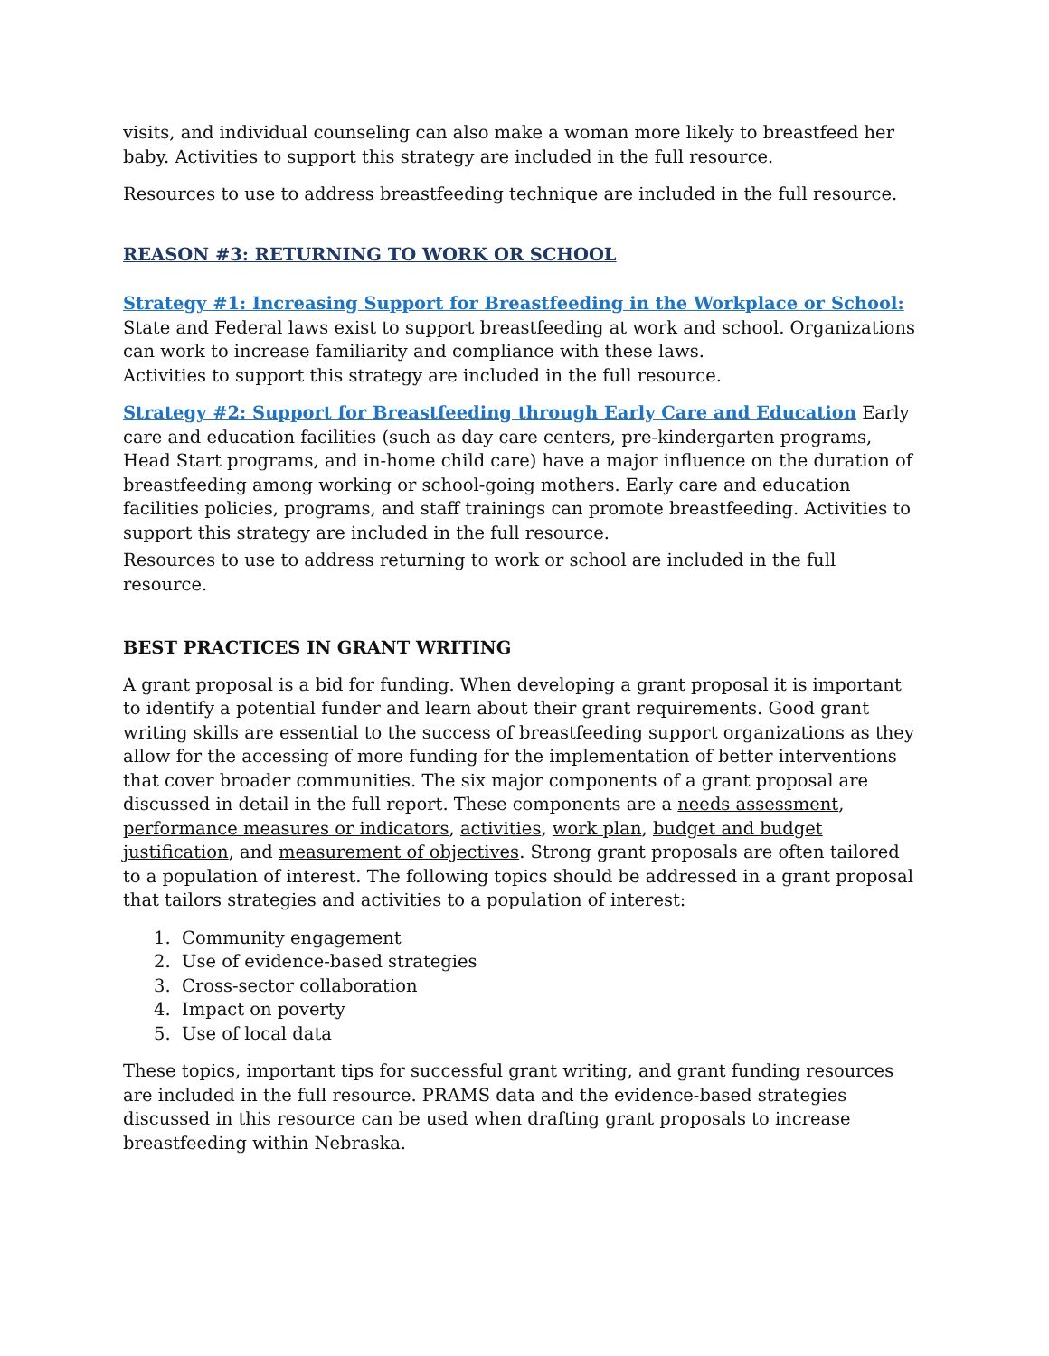visits, and individual counseling can also make a woman more likely to breastfeed her baby. Activities to support this strategy are included in the full resource.
Resources to use to address breastfeeding technique are included in the full resource.
REASON #3: RETURNING TO WORK OR SCHOOL
Strategy #1: Increasing Support for Breastfeeding in the Workplace or School: State and Federal laws exist to support breastfeeding at work and school. Organizations can work to increase familiarity and compliance with these laws.
Activities to support this strategy are included in the full resource.
Strategy #2: Support for Breastfeeding through Early Care and Education Early care and education facilities (such as day care centers, pre-kindergarten programs, Head Start programs, and in-home child care) have a major influence on the duration of breastfeeding among working or school-going mothers. Early care and education facilities policies, programs, and staff trainings can promote breastfeeding. Activities to support this strategy are included in the full resource.
Resources to use to address returning to work or school are included in the full resource.
BEST PRACTICES IN GRANT WRITING
A grant proposal is a bid for funding. When developing a grant proposal it is important to identify a potential funder and learn about their grant requirements. Good grant writing skills are essential to the success of breastfeeding support organizations as they allow for the accessing of more funding for the implementation of better interventions that cover broader communities. The six major components of a grant proposal are discussed in detail in the full report. These components are a needs assessment, performance measures or indicators, activities, work plan, budget and budget justification, and measurement of objectives. Strong grant proposals are often tailored to a population of interest. The following topics should be addressed in a grant proposal that tailors strategies and activities to a population of interest:
1. Community engagement
2. Use of evidence-based strategies
3. Cross-sector collaboration
4. Impact on poverty
5. Use of local data
These topics, important tips for successful grant writing, and grant funding resources are included in the full resource. PRAMS data and the evidence-based strategies discussed in this resource can be used when drafting grant proposals to increase breastfeeding within Nebraska.